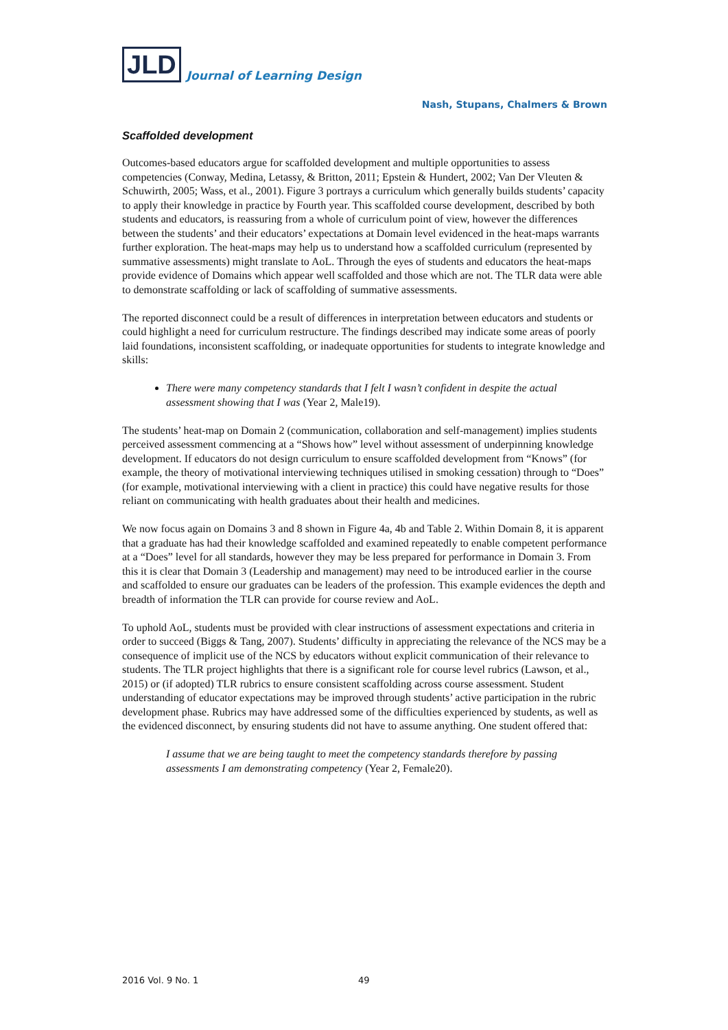JLD Journal of Learning Design
Nash, Stupans, Chalmers & Brown
Scaffolded development
Outcomes-based educators argue for scaffolded development and multiple opportunities to assess competencies (Conway, Medina, Letassy, & Britton, 2011; Epstein & Hundert, 2002; Van Der Vleuten & Schuwirth, 2005; Wass, et al., 2001). Figure 3 portrays a curriculum which generally builds students’ capacity to apply their knowledge in practice by Fourth year. This scaffolded course development, described by both students and educators, is reassuring from a whole of curriculum point of view, however the differences between the students’ and their educators’ expectations at Domain level evidenced in the heat-maps warrants further exploration. The heat-maps may help us to understand how a scaffolded curriculum (represented by summative assessments) might translate to AoL. Through the eyes of students and educators the heat-maps provide evidence of Domains which appear well scaffolded and those which are not. The TLR data were able to demonstrate scaffolding or lack of scaffolding of summative assessments.
The reported disconnect could be a result of differences in interpretation between educators and students or could highlight a need for curriculum restructure. The findings described may indicate some areas of poorly laid foundations, inconsistent scaffolding, or inadequate opportunities for students to integrate knowledge and skills:
There were many competency standards that I felt I wasn’t confident in despite the actual assessment showing that I was (Year 2, Male19).
The students’ heat-map on Domain 2 (communication, collaboration and self-management) implies students perceived assessment commencing at a “Shows how” level without assessment of underpinning knowledge development. If educators do not design curriculum to ensure scaffolded development from “Knows” (for example, the theory of motivational interviewing techniques utilised in smoking cessation) through to “Does” (for example, motivational interviewing with a client in practice) this could have negative results for those reliant on communicating with health graduates about their health and medicines.
We now focus again on Domains 3 and 8 shown in Figure 4a, 4b and Table 2. Within Domain 8, it is apparent that a graduate has had their knowledge scaffolded and examined repeatedly to enable competent performance at a “Does” level for all standards, however they may be less prepared for performance in Domain 3. From this it is clear that Domain 3 (Leadership and management) may need to be introduced earlier in the course and scaffolded to ensure our graduates can be leaders of the profession. This example evidences the depth and breadth of information the TLR can provide for course review and AoL.
To uphold AoL, students must be provided with clear instructions of assessment expectations and criteria in order to succeed (Biggs & Tang, 2007). Students’ difficulty in appreciating the relevance of the NCS may be a consequence of implicit use of the NCS by educators without explicit communication of their relevance to students. The TLR project highlights that there is a significant role for course level rubrics (Lawson, et al., 2015) or (if adopted) TLR rubrics to ensure consistent scaffolding across course assessment. Student understanding of educator expectations may be improved through students’ active participation in the rubric development phase. Rubrics may have addressed some of the difficulties experienced by students, as well as the evidenced disconnect, by ensuring students did not have to assume anything. One student offered that:
I assume that we are being taught to meet the competency standards therefore by passing assessments I am demonstrating competency (Year 2, Female20).
2016 Vol. 9 No. 1 49